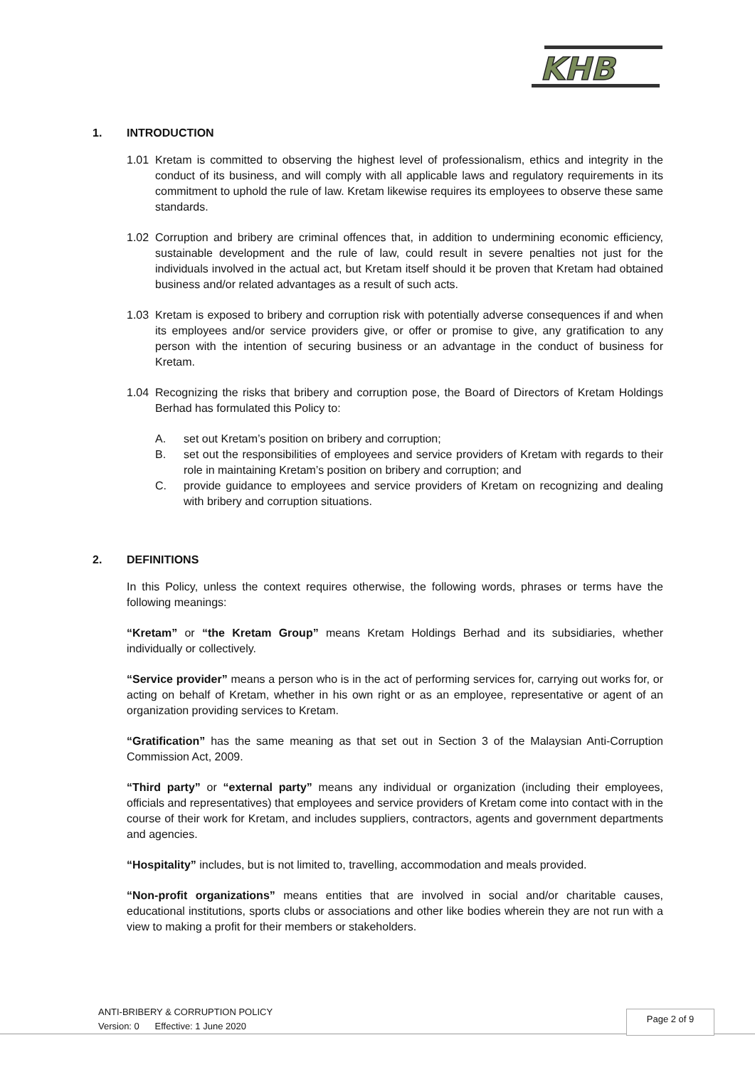KHB
1. INTRODUCTION
1.01 Kretam is committed to observing the highest level of professionalism, ethics and integrity in the conduct of its business, and will comply with all applicable laws and regulatory requirements in its commitment to uphold the rule of law. Kretam likewise requires its employees to observe these same standards.
1.02 Corruption and bribery are criminal offences that, in addition to undermining economic efficiency, sustainable development and the rule of law, could result in severe penalties not just for the individuals involved in the actual act, but Kretam itself should it be proven that Kretam had obtained business and/or related advantages as a result of such acts.
1.03 Kretam is exposed to bribery and corruption risk with potentially adverse consequences if and when its employees and/or service providers give, or offer or promise to give, any gratification to any person with the intention of securing business or an advantage in the conduct of business for Kretam.
1.04 Recognizing the risks that bribery and corruption pose, the Board of Directors of Kretam Holdings Berhad has formulated this Policy to:
A. set out Kretam’s position on bribery and corruption;
B. set out the responsibilities of employees and service providers of Kretam with regards to their role in maintaining Kretam’s position on bribery and corruption; and
C. provide guidance to employees and service providers of Kretam on recognizing and dealing with bribery and corruption situations.
2. DEFINITIONS
In this Policy, unless the context requires otherwise, the following words, phrases or terms have the following meanings:
“Kretam” or “the Kretam Group” means Kretam Holdings Berhad and its subsidiaries, whether individually or collectively.
“Service provider” means a person who is in the act of performing services for, carrying out works for, or acting on behalf of Kretam, whether in his own right or as an employee, representative or agent of an organization providing services to Kretam.
“Gratification” has the same meaning as that set out in Section 3 of the Malaysian Anti-Corruption Commission Act, 2009.
“Third party” or “external party” means any individual or organization (including their employees, officials and representatives) that employees and service providers of Kretam come into contact with in the course of their work for Kretam, and includes suppliers, contractors, agents and government departments and agencies.
“Hospitality” includes, but is not limited to, travelling, accommodation and meals provided.
“Non-profit organizations” means entities that are involved in social and/or charitable causes, educational institutions, sports clubs or associations and other like bodies wherein they are not run with a view to making a profit for their members or stakeholders.
ANTI-BRIBERY & CORRUPTION POLICY
Version: 0 Effective: 1 June 2020
Page 2 of 9